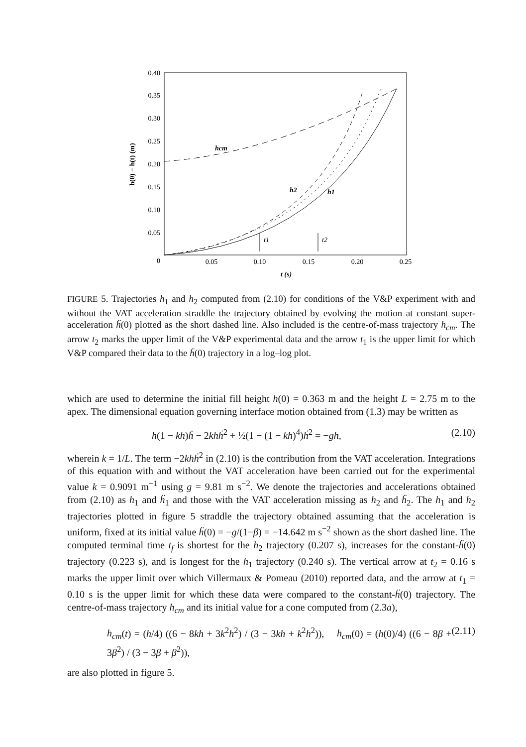0.40
0.35
0.30
0.25
0.20
0.15
0.10
0.05
0
0.05
0.10
0.15
0.20
0.25
t (s)
h(0) − h(t) (m)
hcm
h2
h1
t1
t2
FIGURE 5. Trajectories h<sub>1</sub> and h<sub>2</sub> computed from (2.10) for conditions of the V&P experiment with and without the VAT acceleration straddle the trajectory obtained by evolving the motion at constant super-acceleration ḧ(0) plotted as the short dashed line. Also included is the centre-of-mass trajectory h<sub>cm</sub>. The arrow t<sub>2</sub> marks the upper limit of the V&P experimental data and the arrow t<sub>1</sub> is the upper limit for which V&P compared their data to the ḧ(0) trajectory in a log–log plot.
which are used to determine the initial fill height h(0) = 0.363 m and the height L = 2.75 m to the apex. The dimensional equation governing interface motion obtained from (1.3) may be written as
h(1 − kh)ḧ − 2khḣ<sup>2</sup> + ½(1 − (1 − kh)<sup>4</sup>)ḣ<sup>2</sup> = −gh, (2.10)
wherein k = 1/L. The term −2khḣ<sup>2</sup> in (2.10) is the contribution from the VAT acceleration. Integrations of this equation with and without the VAT acceleration have been carried out for the experimental value k = 0.9091 m<sup>−1</sup> using g = 9.81 m s<sup>−2</sup>. We denote the trajectories and accelerations obtained from (2.10) as h<sub>1</sub> and ḧ<sub>1</sub> and those with the VAT acceleration missing as h<sub>2</sub> and ḧ<sub>2</sub>. The h<sub>1</sub> and h<sub>2</sub> trajectories plotted in figure 5 straddle the trajectory obtained assuming that the acceleration is uniform, fixed at its initial value ḧ(0) = −g/(1−β) = −14.642 m s<sup>−2</sup> shown as the short dashed line. The computed terminal time t<sub>f</sub> is shortest for the h<sub>2</sub> trajectory (0.207 s), increases for the constant-ḧ(0) trajectory (0.223 s), and is longest for the h<sub>1</sub> trajectory (0.240 s). The vertical arrow at t<sub>2</sub> = 0.16 s marks the upper limit over which Villermaux & Pomeau (2010) reported data, and the arrow at t<sub>1</sub> = 0.10 s is the upper limit for which these data were compared to the constant-ḧ(0) trajectory. The centre-of-mass trajectory h<sub>cm</sub> and its initial value for a cone computed from (2.3a),
h<sub>cm</sub>(t) = (h/4) ((6 − 8kh + 3k<sup>2</sup>h<sup>2</sup>) / (3 − 3kh + k<sup>2</sup>h<sup>2</sup>)), h<sub>cm</sub>(0) = (h(0)/4) ((6 − 8β + 3β<sup>2</sup>) / (3 − 3β + β<sup>2</sup>)), (2.11)
are also plotted in figure 5.